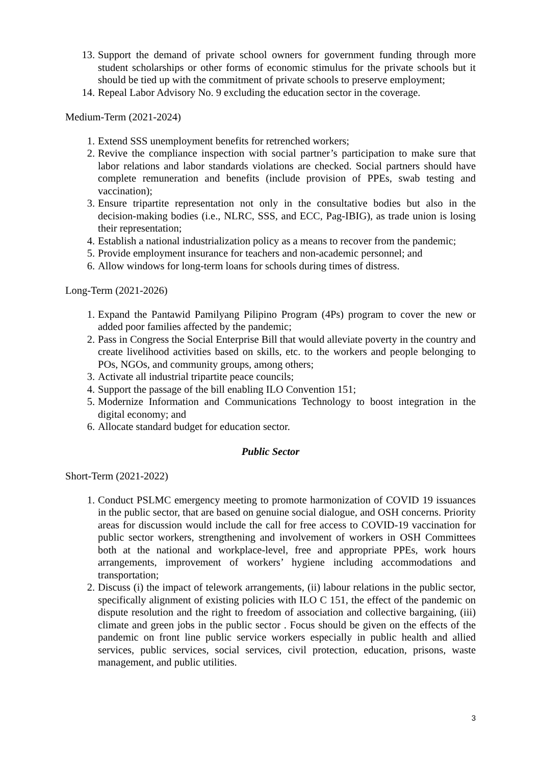13. Support the demand of private school owners for government funding through more student scholarships or other forms of economic stimulus for the private schools but it should be tied up with the commitment of private schools to preserve employment;
14. Repeal Labor Advisory No. 9 excluding the education sector in the coverage.
Medium-Term (2021-2024)
1. Extend SSS unemployment benefits for retrenched workers;
2. Revive the compliance inspection with social partner’s participation to make sure that labor relations and labor standards violations are checked. Social partners should have complete remuneration and benefits (include provision of PPEs, swab testing and vaccination);
3. Ensure tripartite representation not only in the consultative bodies but also in the decision-making bodies (i.e., NLRC, SSS, and ECC, Pag-IBIG), as trade union is losing their representation;
4. Establish a national industrialization policy as a means to recover from the pandemic;
5. Provide employment insurance for teachers and non-academic personnel; and
6. Allow windows for long-term loans for schools during times of distress.
Long-Term (2021-2026)
1. Expand the Pantawid Pamilyang Pilipino Program (4Ps) program to cover the new or added poor families affected by the pandemic;
2. Pass in Congress the Social Enterprise Bill that would alleviate poverty in the country and create livelihood activities based on skills, etc. to the workers and people belonging to POs, NGOs, and community groups, among others;
3. Activate all industrial tripartite peace councils;
4. Support the passage of the bill enabling ILO Convention 151;
5. Modernize Information and Communications Technology to boost integration in the digital economy; and
6. Allocate standard budget for education sector.
Public Sector
Short-Term (2021-2022)
1. Conduct PSLMC emergency meeting to promote harmonization of COVID 19 issuances in the public sector, that are based on genuine social dialogue, and OSH concerns. Priority areas for discussion would include the call for free access to COVID-19 vaccination for public sector workers, strengthening and involvement of workers in OSH Committees both at the national and workplace-level, free and appropriate PPEs, work hours arrangements, improvement of workers’ hygiene including accommodations and transportation;
2. Discuss (i) the impact of telework arrangements, (ii) labour relations in the public sector, specifically alignment of existing policies with ILO C 151, the effect of the pandemic on dispute resolution and the right to freedom of association and collective bargaining, (iii) climate and green jobs in the public sector . Focus should be given on the effects of the pandemic on front line public service workers especially in public health and allied services, public services, social services, civil protection, education, prisons, waste management, and public utilities.
3